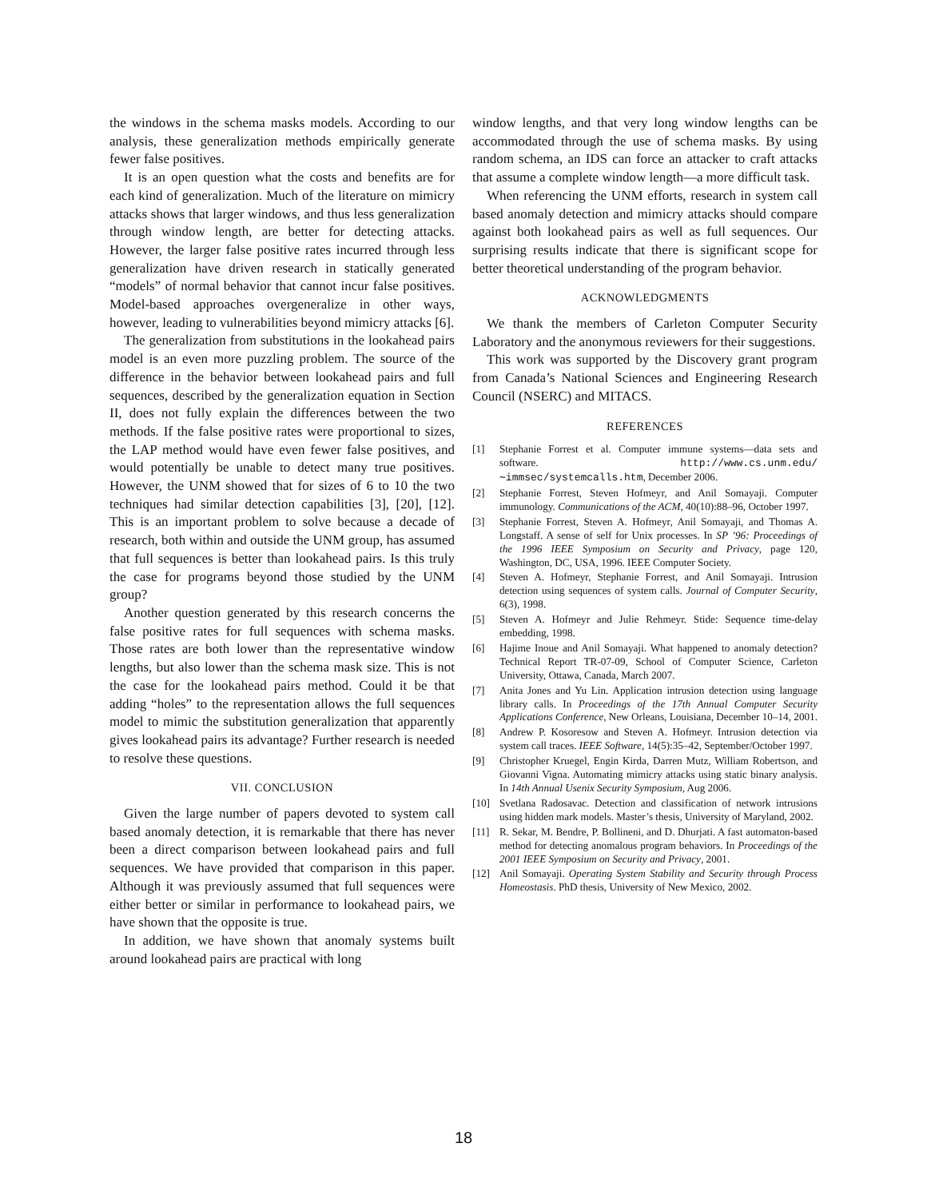the windows in the schema masks models. According to our analysis, these generalization methods empirically generate fewer false positives.
It is an open question what the costs and benefits are for each kind of generalization. Much of the literature on mimicry attacks shows that larger windows, and thus less generalization through window length, are better for detecting attacks. However, the larger false positive rates incurred through less generalization have driven research in statically generated “models” of normal behavior that cannot incur false positives. Model-based approaches overgeneralize in other ways, however, leading to vulnerabilities beyond mimicry attacks [6].
The generalization from substitutions in the lookahead pairs model is an even more puzzling problem. The source of the difference in the behavior between lookahead pairs and full sequences, described by the generalization equation in Section II, does not fully explain the differences between the two methods. If the false positive rates were proportional to sizes, the LAP method would have even fewer false positives, and would potentially be unable to detect many true positives. However, the UNM showed that for sizes of 6 to 10 the two techniques had similar detection capabilities [3], [20], [12]. This is an important problem to solve because a decade of research, both within and outside the UNM group, has assumed that full sequences is better than lookahead pairs. Is this truly the case for programs beyond those studied by the UNM group?
Another question generated by this research concerns the false positive rates for full sequences with schema masks. Those rates are both lower than the representative window lengths, but also lower than the schema mask size. This is not the case for the lookahead pairs method. Could it be that adding “holes” to the representation allows the full sequences model to mimic the substitution generalization that apparently gives lookahead pairs its advantage? Further research is needed to resolve these questions.
VII. CONCLUSION
Given the large number of papers devoted to system call based anomaly detection, it is remarkable that there has never been a direct comparison between lookahead pairs and full sequences. We have provided that comparison in this paper. Although it was previously assumed that full sequences were either better or similar in performance to lookahead pairs, we have shown that the opposite is true.
In addition, we have shown that anomaly systems built around lookahead pairs are practical with long
window lengths, and that very long window lengths can be accommodated through the use of schema masks. By using random schema, an IDS can force an attacker to craft attacks that assume a complete window length—a more difficult task.
When referencing the UNM efforts, research in system call based anomaly detection and mimicry attacks should compare against both lookahead pairs as well as full sequences. Our surprising results indicate that there is significant scope for better theoretical understanding of the program behavior.
ACKNOWLEDGMENTS
We thank the members of Carleton Computer Security Laboratory and the anonymous reviewers for their suggestions.
This work was supported by the Discovery grant program from Canada’s National Sciences and Engineering Research Council (NSERC) and MITACS.
REFERENCES
[1] Stephanie Forrest et al. Computer immune systems—data sets and software. http://www.cs.unm.edu/∼immsec/systemcalls.htm, December 2006.
[2] Stephanie Forrest, Steven Hofmeyr, and Anil Somayaji. Computer immunology. Communications of the ACM, 40(10):88–96, October 1997.
[3] Stephanie Forrest, Steven A. Hofmeyr, Anil Somayaji, and Thomas A. Longstaff. A sense of self for Unix processes. In SP ’96: Proceedings of the 1996 IEEE Symposium on Security and Privacy, page 120, Washington, DC, USA, 1996. IEEE Computer Society.
[4] Steven A. Hofmeyr, Stephanie Forrest, and Anil Somayaji. Intrusion detection using sequences of system calls. Journal of Computer Security, 6(3), 1998.
[5] Steven A. Hofmeyr and Julie Rehmeyr. Stide: Sequence time-delay embedding, 1998.
[6] Hajime Inoue and Anil Somayaji. What happened to anomaly detection? Technical Report TR-07-09, School of Computer Science, Carleton University, Ottawa, Canada, March 2007.
[7] Anita Jones and Yu Lin. Application intrusion detection using language library calls. In Proceedings of the 17th Annual Computer Security Applications Conference, New Orleans, Louisiana, December 10–14, 2001.
[8] Andrew P. Kosoresow and Steven A. Hofmeyr. Intrusion detection via system call traces. IEEE Software, 14(5):35–42, September/October 1997.
[9] Christopher Kruegel, Engin Kirda, Darren Mutz, William Robertson, and Giovanni Vigna. Automating mimicry attacks using static binary analysis. In 14th Annual Usenix Security Symposium, Aug 2006.
[10] Svetlana Radosavac. Detection and classification of network intrusions using hidden mark models. Master’s thesis, University of Maryland, 2002.
[11] R. Sekar, M. Bendre, P. Bollineni, and D. Dhurjati. A fast automaton-based method for detecting anomalous program behaviors. In Proceedings of the 2001 IEEE Symposium on Security and Privacy, 2001.
[12] Anil Somayaji. Operating System Stability and Security through Process Homeostasis. PhD thesis, University of New Mexico, 2002.
18